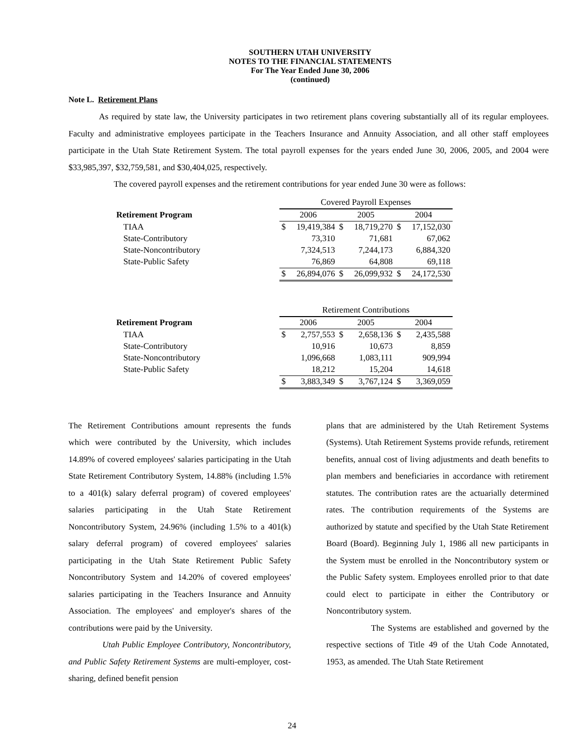SOUTHERN UTAH UNIVERSITY
NOTES TO THE FINANCIAL STATEMENTS
For The Year Ended June 30, 2006
(continued)
Note L. Retirement Plans
As required by state law, the University participates in two retirement plans covering substantially all of its regular employees. Faculty and administrative employees participate in the Teachers Insurance and Annuity Association, and all other staff employees participate in the Utah State Retirement System. The total payroll expenses for the years ended June 30, 2006, 2005, and 2004 were $33,985,397, $32,759,581, and $30,404,025, respectively.
The covered payroll expenses and the retirement contributions for year ended June 30 were as follows:
| | Covered Payroll Expenses | | | | | |
| Retirement Program | 2006 | | 2005 | | 2004 | |
| TIAA | $ | 19,419,384 | $ | 18,719,270 | $ | 17,152,030 |
| State-Contributory | | 73,310 | | 71,681 | | 67,062 |
| State-Noncontributory | | 7,324,513 | | 7,244,173 | | 6,884,320 |
| State-Public Safety | | 76,869 | | 64,808 | | 69,118 |
| | $ | 26,894,076 | $ | 26,099,932 | $ | 24,172,530 |
| | Retirement Contributions | | | | | |
| Retirement Program | 2006 | | 2005 | | 2004 | |
| TIAA | $ | 2,757,553 | $ | 2,658,136 | $ | 2,435,588 |
| State-Contributory | | 10,916 | | 10,673 | | 8,859 |
| State-Noncontributory | | 1,096,668 | | 1,083,111 | | 909,994 |
| State-Public Safety | | 18,212 | | 15,204 | | 14,618 |
| | $ | 3,883,349 | $ | 3,767,124 | $ | 3,369,059 |
The Retirement Contributions amount represents the funds which were contributed by the University, which includes 14.89% of covered employees' salaries participating in the Utah State Retirement Contributory System, 14.88% (including 1.5% to a 401(k) salary deferral program) of covered employees' salaries participating in the Utah State Retirement Noncontributory System, 24.96% (including 1.5% to a 401(k) salary deferral program) of covered employees' salaries participating in the Utah State Retirement Public Safety Noncontributory System and 14.20% of covered employees' salaries participating in the Teachers Insurance and Annuity Association. The employees' and employer's shares of the contributions were paid by the University.
Utah Public Employee Contributory, Noncontributory, and Public Safety Retirement Systems are multi-employer, cost-sharing, defined benefit pension
plans that are administered by the Utah Retirement Systems (Systems). Utah Retirement Systems provide refunds, retirement benefits, annual cost of living adjustments and death benefits to plan members and beneficiaries in accordance with retirement statutes. The contribution rates are the actuarially determined rates. The contribution requirements of the Systems are authorized by statute and specified by the Utah State Retirement Board (Board). Beginning July 1, 1986 all new participants in the System must be enrolled in the Noncontributory system or the Public Safety system. Employees enrolled prior to that date could elect to participate in either the Contributory or Noncontributory system.
The Systems are established and governed by the respective sections of Title 49 of the Utah Code Annotated, 1953, as amended. The Utah State Retirement
24